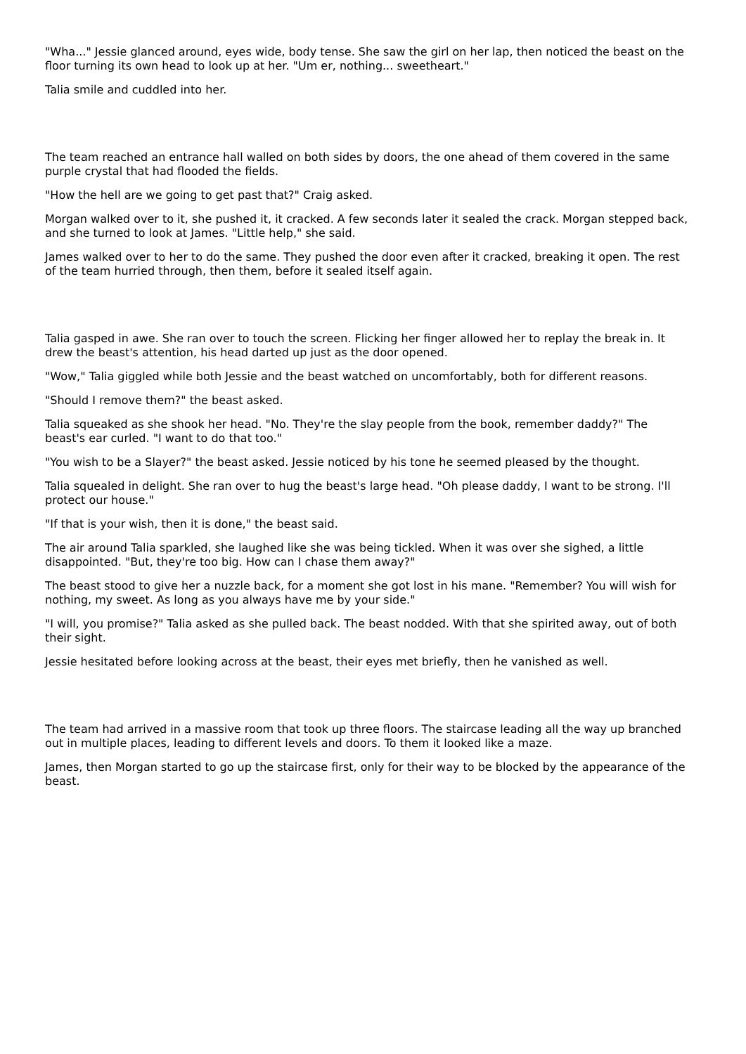"Wha..." Jessie glanced around, eyes wide, body tense. She saw the girl on her lap, then noticed the beast on the floor turning its own head to look up at her. "Um er, nothing... sweetheart."
Talia smile and cuddled into her.
The team reached an entrance hall walled on both sides by doors, the one ahead of them covered in the same purple crystal that had flooded the fields.
"How the hell are we going to get past that?" Craig asked.
Morgan walked over to it, she pushed it, it cracked. A few seconds later it sealed the crack. Morgan stepped back, and she turned to look at James. "Little help," she said.
James walked over to her to do the same. They pushed the door even after it cracked, breaking it open. The rest of the team hurried through, then them, before it sealed itself again.
Talia gasped in awe. She ran over to touch the screen. Flicking her finger allowed her to replay the break in. It drew the beast's attention, his head darted up just as the door opened.
"Wow," Talia giggled while both Jessie and the beast watched on uncomfortably, both for different reasons.
"Should I remove them?" the beast asked.
Talia squeaked as she shook her head. "No. They're the slay people from the book, remember daddy?" The beast's ear curled. "I want to do that too."
"You wish to be a Slayer?" the beast asked. Jessie noticed by his tone he seemed pleased by the thought.
Talia squealed in delight. She ran over to hug the beast's large head. "Oh please daddy, I want to be strong. I'll protect our house."
"If that is your wish, then it is done," the beast said.
The air around Talia sparkled, she laughed like she was being tickled. When it was over she sighed, a little disappointed. "But, they're too big. How can I chase them away?"
The beast stood to give her a nuzzle back, for a moment she got lost in his mane. "Remember? You will wish for nothing, my sweet. As long as you always have me by your side."
"I will, you promise?" Talia asked as she pulled back. The beast nodded. With that she spirited away, out of both their sight.
Jessie hesitated before looking across at the beast, their eyes met briefly, then he vanished as well.
The team had arrived in a massive room that took up three floors. The staircase leading all the way up branched out in multiple places, leading to different levels and doors. To them it looked like a maze.
James, then Morgan started to go up the staircase first, only for their way to be blocked by the appearance of the beast.